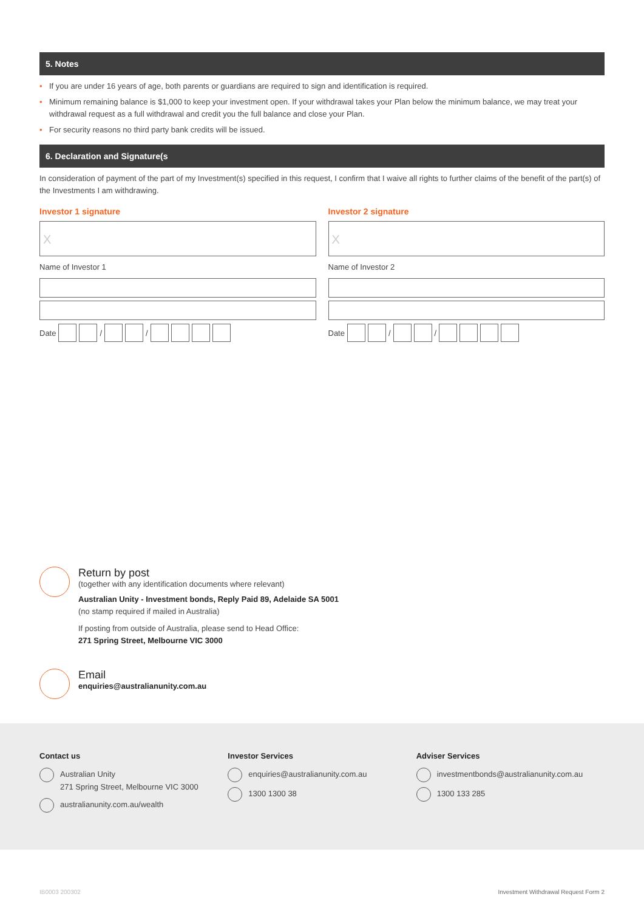5. Notes
• If you are under 16 years of age, both parents or guardians are required to sign and identification is required.
• Minimum remaining balance is $1,000 to keep your investment open. If your withdrawal takes your Plan below the minimum balance, we may treat your withdrawal request as a full withdrawal and credit you the full balance and close your Plan.
• For security reasons no third party bank credits will be issued.
6. Declaration and Signature(s
In consideration of payment of the part of my Investment(s) specified in this request, I confirm that I waive all rights to further claims of the benefit of the part(s) of the Investments I am withdrawing.
Investor 1 signature
X
Name of Investor 1
Date
/
/
Investor 2 signature
X
Name of Investor 2
Date
/
/
Return by post
(together with any identification documents where relevant)
Australian Unity - Investment bonds, Reply Paid 89, Adelaide SA 5001
(no stamp required if mailed in Australia)
If posting from outside of Australia, please send to Head Office:
271 Spring Street, Melbourne VIC 3000
Email
enquiries@australianunity.com.au
Contact us
Australian Unity
271 Spring Street, Melbourne VIC 3000
australianunity.com.au/wealth
Investor Services
enquiries@australianunity.com.au
1300 1300 38
Adviser Services
investmentbonds@australianunity.com.au
1300 133 285
IB0003 200302 Investment Withdrawal Request Form 2